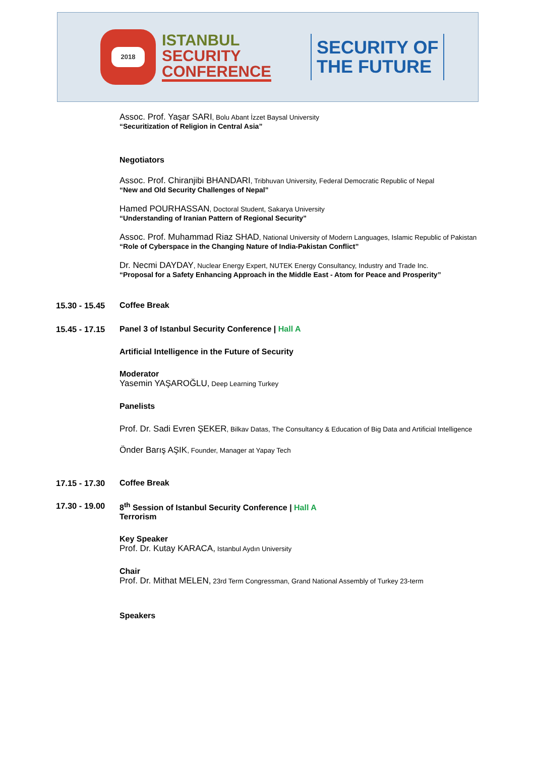2018
ISTANBUL
SECURITY
CONFERENCE
SECURITY OF
THE FUTURE
Assoc. Prof. Yaşar SARI, Bolu Abant İzzet Baysal University
“Securitization of Religion in Central Asia”
Negotiators
Assoc. Prof. Chiranjibi BHANDARI, Tribhuvan University, Federal Democratic Republic of Nepal
“New and Old Security Challenges of Nepal”
Hamed POURHASSAN, Doctoral Student, Sakarya University
“Understanding of Iranian Pattern of Regional Security”
Assoc. Prof. Muhammad Riaz SHAD, National University of Modern Languages, Islamic Republic of Pakistan
“Role of Cyberspace in the Changing Nature of India-Pakistan Conflict”
Dr. Necmi DAYDAY, Nuclear Energy Expert, NUTEK Energy Consultancy, Industry and Trade Inc.
“Proposal for a Safety Enhancing Approach in the Middle East - Atom for Peace and Prosperity”
15.30 - 15.45 Coffee Break
15.45 - 17.15 Panel 3 of Istanbul Security Conference | Hall A
Artificial Intelligence in the Future of Security
Moderator
Yasemin YAŞAROĞLU, Deep Learning Turkey
Panelists
Prof. Dr. Sadi Evren ŞEKER, Bilkav Datas, The Consultancy & Education of Big Data and Artificial Intelligence
Önder Barış AŞIK, Founder, Manager at Yapay Tech
17.15 - 17.30 Coffee Break
17.30 - 19.00 8<sup>th</sup> Session of Istanbul Security Conference | Hall A
Terrorism
Key Speaker
Prof. Dr. Kutay KARACA, Istanbul Aydın University
Chair
Prof. Dr. Mithat MELEN, 23rd Term Congressman, Grand National Assembly of Turkey 23-term
Speakers